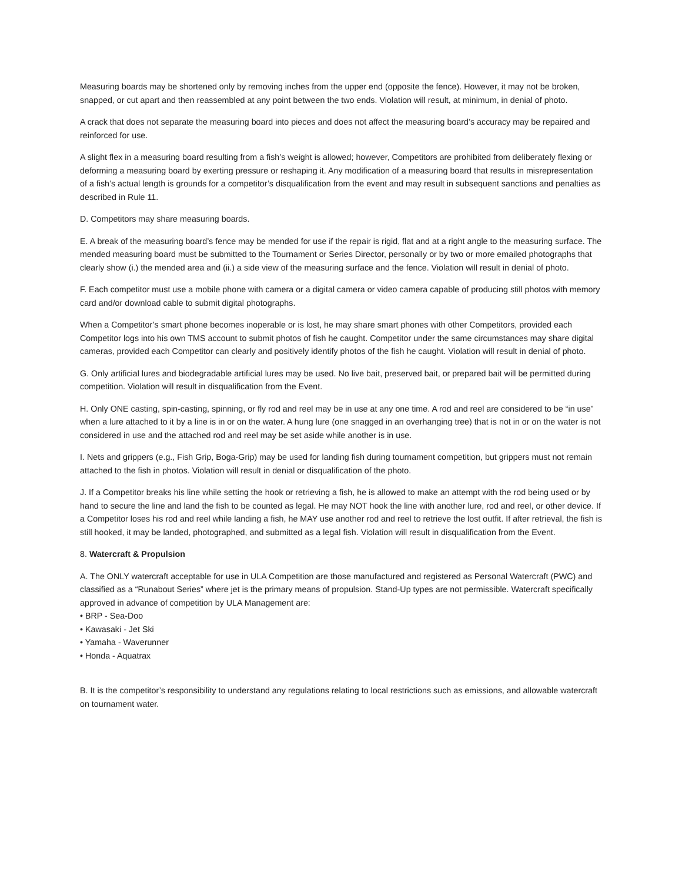Measuring boards may be shortened only by removing inches from the upper end (opposite the fence). However, it may not be broken, snapped, or cut apart and then reassembled at any point between the two ends. Violation will result, at minimum, in denial of photo.
A crack that does not separate the measuring board into pieces and does not affect the measuring board’s accuracy may be repaired and reinforced for use.
A slight flex in a measuring board resulting from a fish’s weight is allowed; however, Competitors are prohibited from deliberately flexing or deforming a measuring board by exerting pressure or reshaping it. Any modification of a measuring board that results in misrepresentation of a fish’s actual length is grounds for a competitor’s disqualification from the event and may result in subsequent sanctions and penalties as described in Rule 11.
D. Competitors may share measuring boards.
E. A break of the measuring board’s fence may be mended for use if the repair is rigid, flat and at a right angle to the measuring surface. The mended measuring board must be submitted to the Tournament or Series Director, personally or by two or more emailed photographs that clearly show (i.) the mended area and (ii.) a side view of the measuring surface and the fence. Violation will result in denial of photo.
F. Each competitor must use a mobile phone with camera or a digital camera or video camera capable of producing still photos with memory card and/or download cable to submit digital photographs.
When a Competitor’s smart phone becomes inoperable or is lost, he may share smart phones with other Competitors, provided each Competitor logs into his own TMS account to submit photos of fish he caught. Competitor under the same circumstances may share digital cameras, provided each Competitor can clearly and positively identify photos of the fish he caught. Violation will result in denial of photo.
G. Only artificial lures and biodegradable artificial lures may be used. No live bait, preserved bait, or prepared bait will be permitted during competition. Violation will result in disqualification from the Event.
H. Only ONE casting, spin-casting, spinning, or fly rod and reel may be in use at any one time. A rod and reel are considered to be “in use” when a lure attached to it by a line is in or on the water. A hung lure (one snagged in an overhanging tree) that is not in or on the water is not considered in use and the attached rod and reel may be set aside while another is in use.
I. Nets and grippers (e.g., Fish Grip, Boga-Grip) may be used for landing fish during tournament competition, but grippers must not remain attached to the fish in photos. Violation will result in denial or disqualification of the photo.
J. If a Competitor breaks his line while setting the hook or retrieving a fish, he is allowed to make an attempt with the rod being used or by hand to secure the line and land the fish to be counted as legal. He may NOT hook the line with another lure, rod and reel, or other device. If a Competitor loses his rod and reel while landing a fish, he MAY use another rod and reel to retrieve the lost outfit. If after retrieval, the fish is still hooked, it may be landed, photographed, and submitted as a legal fish. Violation will result in disqualification from the Event.
8. Watercraft & Propulsion
A. The ONLY watercraft acceptable for use in ULA Competition are those manufactured and registered as Personal Watercraft (PWC) and classified as a “Runabout Series” where jet is the primary means of propulsion. Stand-Up types are not permissible. Watercraft specifically approved in advance of competition by ULA Management are:
• BRP - Sea-Doo
• Kawasaki - Jet Ski
• Yamaha - Waverunner
• Honda - Aquatrax
B. It is the competitor’s responsibility to understand any regulations relating to local restrictions such as emissions, and allowable watercraft on tournament water.